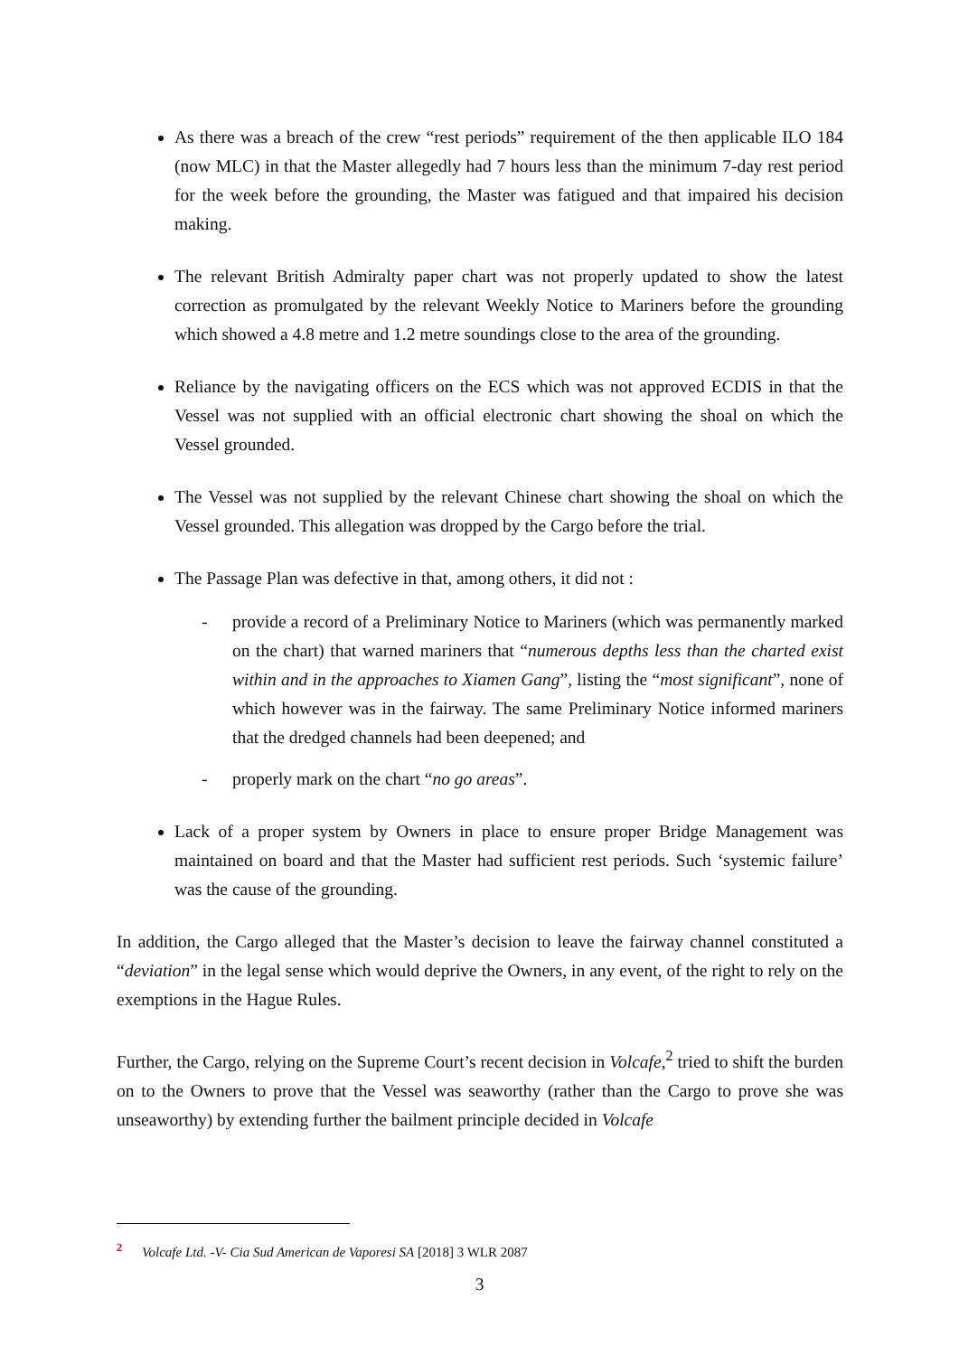As there was a breach of the crew “rest periods” requirement of the then applicable ILO 184 (now MLC) in that the Master allegedly had 7 hours less than the minimum 7-day rest period for the week before the grounding, the Master was fatigued and that impaired his decision making.
The relevant British Admiralty paper chart was not properly updated to show the latest correction as promulgated by the relevant Weekly Notice to Mariners before the grounding which showed a 4.8 metre and 1.2 metre soundings close to the area of the grounding.
Reliance by the navigating officers on the ECS which was not approved ECDIS in that the Vessel was not supplied with an official electronic chart showing the shoal on which the Vessel grounded.
The Vessel was not supplied by the relevant Chinese chart showing the shoal on which the Vessel grounded. This allegation was dropped by the Cargo before the trial.
The Passage Plan was defective in that, among others, it did not :
- provide a record of a Preliminary Notice to Mariners (which was permanently marked on the chart) that warned mariners that “numerous depths less than the charted exist within and in the approaches to Xiamen Gang”, listing the “most significant”, none of which however was in the fairway. The same Preliminary Notice informed mariners that the dredged channels had been deepened; and
- properly mark on the chart “no go areas”.
Lack of a proper system by Owners in place to ensure proper Bridge Management was maintained on board and that the Master had sufficient rest periods. Such ‘systemic failure’ was the cause of the grounding.
In addition, the Cargo alleged that the Master’s decision to leave the fairway channel constituted a “deviation” in the legal sense which would deprive the Owners, in any event, of the right to rely on the exemptions in the Hague Rules.
Further, the Cargo, relying on the Supreme Court’s recent decision in Volcafe,<sup>2</sup> tried to shift the burden on to the Owners to prove that the Vessel was seaworthy (rather than the Cargo to prove she was unseaworthy) by extending further the bailment principle decided in Volcafe
<sup>2</sup> Volcafe Ltd. -V- Cia Sud American de Vaporesi SA [2018] 3 WLR 2087
3